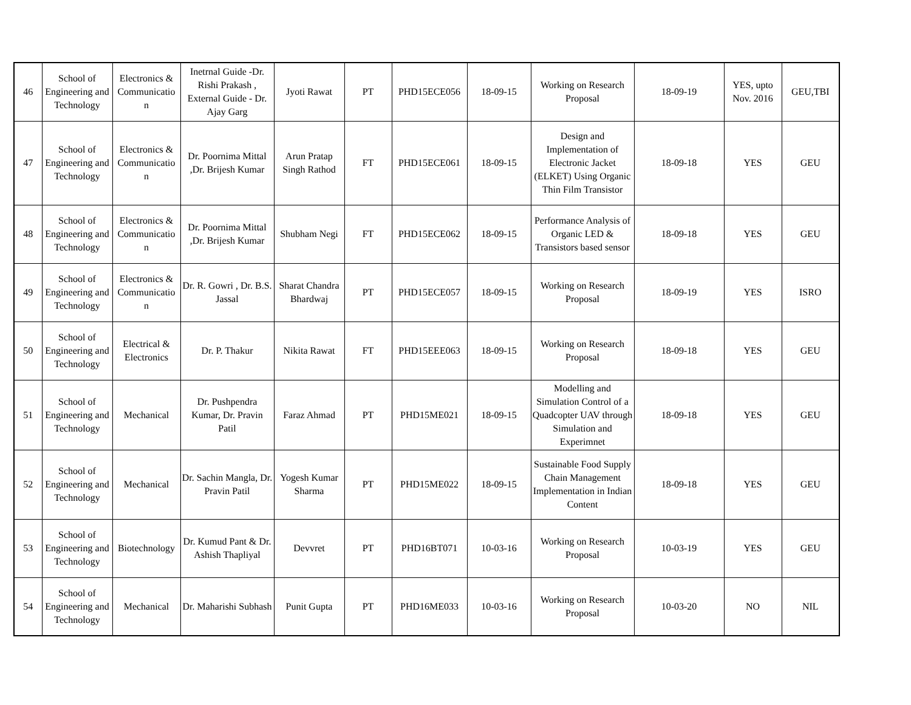| 46 | School of Engineering and Technology | Electronics & Communicatio n | Inetrnal Guide -Dr. Rishi Prakash , External Guide - Dr. Ajay Garg | Jyoti Rawat | PT | PHD15ECE056 | 18-09-15 | Working on Research Proposal | 18-09-19 | YES, upto Nov. 2016 | GEU,TBI |
| 47 | School of Engineering and Technology | Electronics & Communicatio n | Dr. Poornima Mittal ,Dr. Brijesh Kumar | Arun Pratap Singh Rathod | FT | PHD15ECE061 | 18-09-15 | Design and Implementation of Electronic Jacket (ELKET) Using Organic Thin Film Transistor | 18-09-18 | YES | GEU |
| 48 | School of Engineering and Technology | Electronics & Communicatio n | Dr. Poornima Mittal ,Dr. Brijesh Kumar | Shubham Negi | FT | PHD15ECE062 | 18-09-15 | Performance Analysis of Organic LED & Transistors based sensor | 18-09-18 | YES | GEU |
| 49 | School of Engineering and Technology | Electronics & Communicatio n | Dr. R. Gowri , Dr. B.S. Jassal | Sharat Chandra Bhardwaj | PT | PHD15ECE057 | 18-09-15 | Working on Research Proposal | 18-09-19 | YES | ISRO |
| 50 | School of Engineering and Technology | Electrical & Electronics | Dr. P. Thakur | Nikita Rawat | FT | PHD15EEE063 | 18-09-15 | Working on Research Proposal | 18-09-18 | YES | GEU |
| 51 | School of Engineering and Technology | Mechanical | Dr. Pushpendra Kumar, Dr. Pravin Patil | Faraz Ahmad | PT | PHD15ME021 | 18-09-15 | Modelling and Simulation Control of a Quadcopter UAV through Simulation and Experimnet | 18-09-18 | YES | GEU |
| 52 | School of Engineering and Technology | Mechanical | Dr. Sachin Mangla, Dr. Pravin Patil | Yogesh Kumar Sharma | PT | PHD15ME022 | 18-09-15 | Sustainable Food Supply Chain Management Implementation in Indian Content | 18-09-18 | YES | GEU |
| 53 | School of Engineering and Technology | Biotechnology | Dr. Kumud Pant & Dr. Ashish Thapliyal | Devvret | PT | PHD16BT071 | 10-03-16 | Working on Research Proposal | 10-03-19 | YES | GEU |
| 54 | School of Engineering and Technology | Mechanical | Dr. Maharishi Subhash | Punit Gupta | PT | PHD16ME033 | 10-03-16 | Working on Research Proposal | 10-03-20 | NO | NIL |